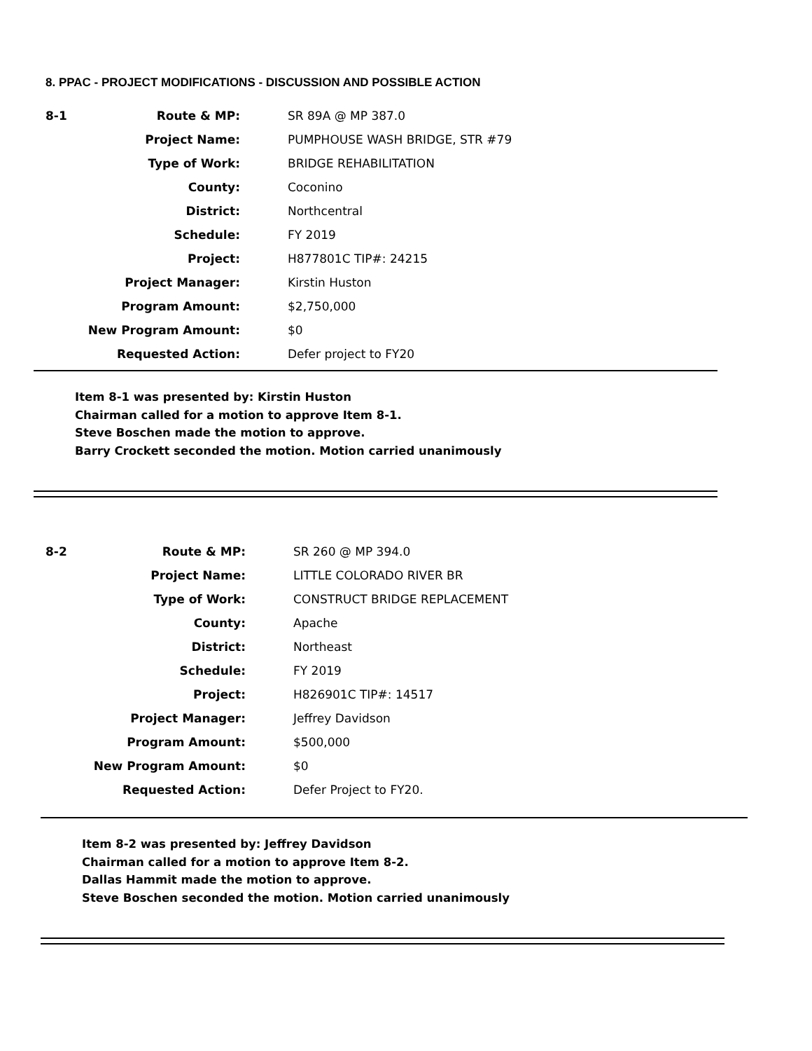8. PPAC - PROJECT MODIFICATIONS - DISCUSSION AND POSSIBLE ACTION
| 8-1 | Route & MP: | SR 89A @ MP 387.0 |
| | Project Name: | PUMPHOUSE WASH BRIDGE, STR #79 |
| | Type of Work: | BRIDGE REHABILITATION |
| | County: | Coconino |
| | District: | Northcentral |
| | Schedule: | FY 2019 |
| | Project: | H877801C TIP#: 24215 |
| | Project Manager: | Kirstin Huston |
| | Program Amount: | $2,750,000 |
| | New Program Amount: | $0 |
| | Requested Action: | Defer project to FY20 |
Item 8-1 was presented by: Kirstin Huston
Chairman called for a motion to approve Item 8-1.
Steve Boschen made the motion to approve.
Barry Crockett seconded the motion. Motion carried unanimously
| 8-2 | Route & MP: | SR 260 @ MP 394.0 |
| | Project Name: | LITTLE COLORADO RIVER BR |
| | Type of Work: | CONSTRUCT BRIDGE REPLACEMENT |
| | County: | Apache |
| | District: | Northeast |
| | Schedule: | FY 2019 |
| | Project: | H826901C TIP#: 14517 |
| | Project Manager: | Jeffrey Davidson |
| | Program Amount: | $500,000 |
| | New Program Amount: | $0 |
| | Requested Action: | Defer Project to FY20. |
Item 8-2 was presented by: Jeffrey Davidson
Chairman called for a motion to approve Item 8-2.
Dallas Hammit made the motion to approve.
Steve Boschen seconded the motion. Motion carried unanimously